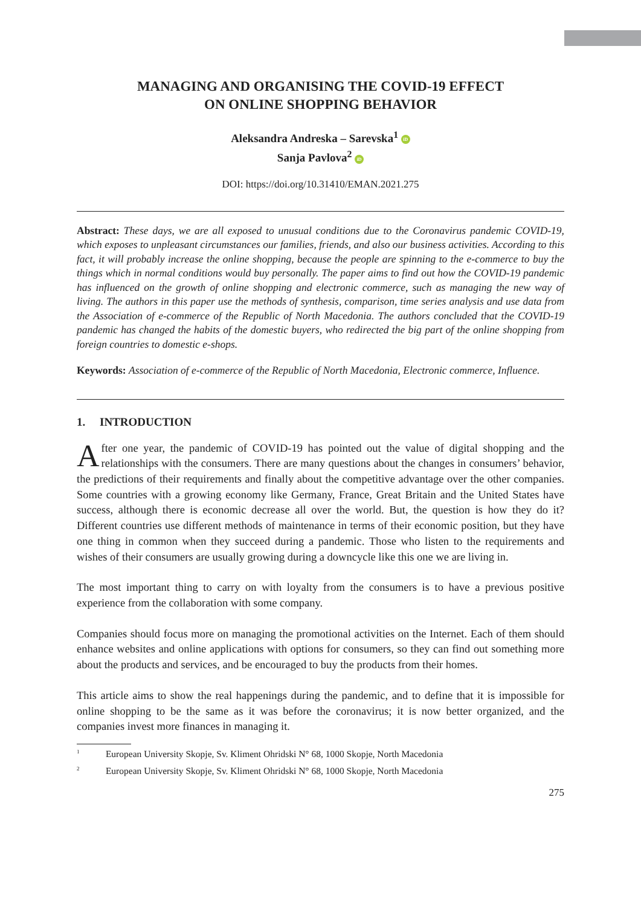MANAGING AND ORGANISING THE COVID-19 EFFECT
ON ONLINE SHOPPING BEHAVIOR
Aleksandra Andreska – Sarevska<sup>1</sup> iD
Sanja Pavlova<sup>2</sup> iD
DOI: https://doi.org/10.31410/EMAN.2021.275
Abstract: These days, we are all exposed to unusual conditions due to the Coronavirus pandemic COVID-19, which exposes to unpleasant circumstances our families, friends, and also our business activities. According to this fact, it will probably increase the online shopping, because the people are spinning to the e-commerce to buy the things which in normal conditions would buy personally. The paper aims to find out how the COVID-19 pandemic has influenced on the growth of online shopping and electronic commerce, such as managing the new way of living. The authors in this paper use the methods of synthesis, comparison, time series analysis and use data from the Association of e-commerce of the Republic of North Macedonia. The authors concluded that the COVID-19 pandemic has changed the habits of the domestic buyers, who redirected the big part of the online shopping from foreign countries to domestic e-shops.
Keywords: Association of e-commerce of the Republic of North Macedonia, Electronic commerce, Influence.
1. INTRODUCTION
After one year, the pandemic of COVID-19 has pointed out the value of digital shopping and the relationships with the consumers. There are many questions about the changes in consumers’ behavior, the predictions of their requirements and finally about the competitive advantage over the other companies. Some countries with a growing economy like Germany, France, Great Britain and the United States have success, although there is economic decrease all over the world. But, the question is how they do it? Different countries use different methods of maintenance in terms of their economic position, but they have one thing in common when they succeed during a pandemic. Those who listen to the requirements and wishes of their consumers are usually growing during a downcycle like this one we are living in.
The most important thing to carry on with loyalty from the consumers is to have a previous positive experience from the collaboration with some company.
Companies should focus more on managing the promotional activities on the Internet. Each of them should enhance websites and online applications with options for consumers, so they can find out something more about the products and services, and be encouraged to buy the products from their homes.
This article aims to show the real happenings during the pandemic, and to define that it is impossible for online shopping to be the same as it was before the coronavirus; it is now better organized, and the companies invest more finances in managing it.
<sup>1</sup> European University Skopje, Sv. Kliment Ohridski N° 68, 1000 Skopje, North Macedonia
<sup>2</sup> European University Skopje, Sv. Kliment Ohridski N° 68, 1000 Skopje, North Macedonia
275